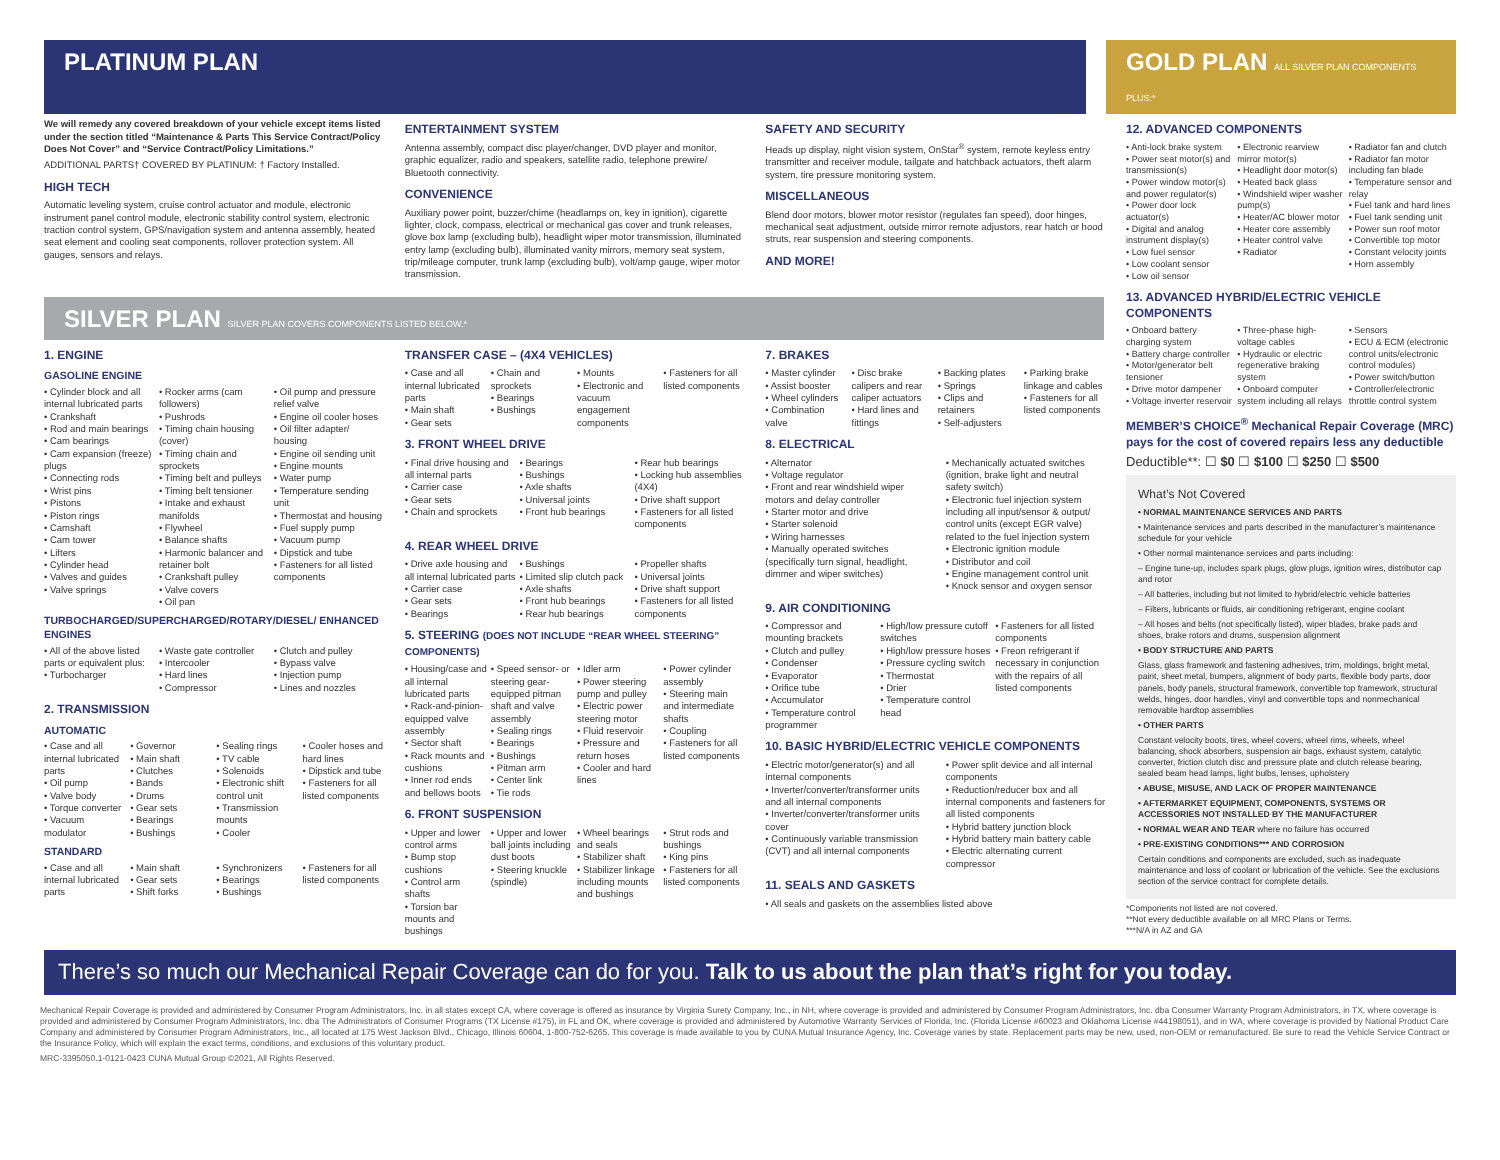PLATINUM PLAN GOLD PLAN ALL SILVER PLAN COMPONENTS PLUS:*
We will remedy any covered breakdown of your vehicle except items listed under the section titled “Maintenance & Parts This Service Contract/Policy Does Not Cover” and “Service Contract/Policy Limitations.”
ADDITIONAL PARTS† COVERED BY PLATINUM: † Factory Installed.
HIGH TECH
Automatic leveling system, cruise control actuator and module, electronic instrument panel control module, electronic stability control system, electronic traction control system, GPS/navigation system and antenna assembly, heated seat element and cooling seat components, rollover protection system. All gauges, sensors and relays.
ENTERTAINMENT SYSTEM
Antenna assembly, compact disc player/changer, DVD player and monitor, graphic equalizer, radio and speakers, satellite radio, telephone prewire/ Bluetooth connectivity.
CONVENIENCE
Auxiliary power point, buzzer/chime (headlamps on, key in ignition), cigarette lighter, clock, compass, electrical or mechanical gas cover and trunk releases, glove box lamp (excluding bulb), headlight wiper motor transmission, illuminated entry lamp (excluding bulb), illuminated vanity mirrors, memory seat system, trip/mileage computer, trunk lamp (excluding bulb), volt/amp gauge, wiper motor transmission.
SAFETY AND SECURITY
Heads up display, night vision system, OnStar<sup>®</sup> system, remote keyless entry transmitter and receiver module, tailgate and hatchback actuators, theft alarm system, tire pressure monitoring system.
MISCELLANEOUS
Blend door motors, blower motor resistor (regulates fan speed), door hinges, mechanical seat adjustment, outside mirror remote adjustors, rear hatch or hood struts, rear suspension and steering components.
AND MORE!
SILVER PLAN SILVER PLAN COVERS COMPONENTS LISTED BELOW.*
1. ENGINE
GASOLINE ENGINE
• Cylinder block and all internal lubricated parts
• Crankshaft
• Rod and main bearings
• Cam bearings
• Cam expansion (freeze) plugs
• Connecting rods
• Wrist pins
• Pistons
• Piston rings
• Camshaft
• Cam tower
• Lifters
• Cylinder head
• Valves and guides
• Valve springs
• Rocker arms (cam followers)
• Pushrods
• Timing chain housing (cover)
• Timing chain and sprockets
• Timing belt and pulleys
• Timing belt tensioner
• Intake and exhaust manifolds
• Flywheel
• Balance shafts
• Harmonic balancer and retainer bolt
• Crankshaft pulley
• Valve covers
• Oil pan
• Oil pump and pressure relief valve
• Engine oil cooler hoses
• Oil filter adapter/ housing
• Engine oil sending unit
• Engine mounts
• Water pump
• Temperature sending unit
• Thermostat and housing
• Fuel supply pump
• Vacuum pump
• Dipstick and tube
• Fasteners for all listed components
TURBOCHARGED/SUPERCHARGED/ROTARY/DIESEL/ ENHANCED ENGINES
• All of the above listed parts or equivalent plus:
• Turbocharger
• Waste gate controller
• Intercooler
• Hard lines
• Compressor
• Clutch and pulley
• Bypass valve
• Injection pump
• Lines and nozzles
2. TRANSMISSION
AUTOMATIC
• Case and all internal lubricated parts
• Oil pump
• Valve body
• Torque converter
• Vacuum modulator
• Governor
• Main shaft
• Clutches
• Bands
• Drums
• Gear sets
• Bearings
• Bushings
• Sealing rings
• TV cable
• Solenoids
• Electronic shift control unit
• Transmission mounts
• Cooler
• Cooler hoses and hard lines
• Dipstick and tube
• Fasteners for all listed components
STANDARD
• Case and all internal lubricated parts
• Main shaft
• Gear sets
• Shift forks
• Synchronizers
• Bearings
• Bushings
• Fasteners for all listed components
TRANSFER CASE – (4X4 VEHICLES)
• Case and all internal lubricated parts
• Main shaft
• Gear sets
• Chain and sprockets
• Bearings
• Bushings
• Mounts
• Electronic and vacuum engagement components
• Fasteners for all listed components
3. FRONT WHEEL DRIVE
• Final drive housing and all internal parts
• Carrier case
• Gear sets
• Chain and sprockets
• Bearings
• Bushings
• Axle shafts
• Universal joints
• Front hub bearings
• Rear hub bearings
• Locking hub assemblies (4X4)
• Drive shaft support
• Fasteners for all listed components
4. REAR WHEEL DRIVE
• Drive axle housing and all internal lubricated parts
• Carrier case
• Gear sets
• Bearings
• Bushings
• Limited slip clutch pack
• Axle shafts
• Front hub bearings
• Rear hub bearings
• Propeller shafts
• Universal joints
• Drive shaft support
• Fasteners for all listed components
5. STEERING (DOES NOT INCLUDE “REAR WHEEL STEERING” COMPONENTS)
• Housing/case and all internal lubricated parts
• Rack-and-pinion-equipped valve assembly
• Sector shaft
• Rack mounts and cushions
• Inner rod ends and bellows boots
• Speed sensor- or steering gear-equipped pitman shaft and valve assembly
• Sealing rings
• Bearings
• Bushings
• Pitman arm
• Center link
• Tie rods
• Idler arm
• Power steering pump and pulley
• Electric power steering motor
• Fluid reservoir
• Pressure and return hoses
• Cooler and hard lines
• Power cylinder assembly
• Steering main and intermediate shafts
• Coupling
• Fasteners for all listed components
6. FRONT SUSPENSION
• Upper and lower control arms
• Bump stop cushions
• Control arm shafts
• Torsion bar mounts and bushings
• Upper and lower ball joints including dust boots
• Steering knuckle (spindle)
• Wheel bearings and seals
• Stabilizer shaft
• Stabilizer linkage including mounts and bushings
• Strut rods and bushings
• King pins
• Fasteners for all listed components
7. BRAKES
• Master cylinder
• Assist booster
• Wheel cylinders
• Combination valve
• Disc brake calipers and rear caliper actuators
• Hard lines and fittings
• Backing plates
• Springs
• Clips and retainers
• Self-adjusters
• Parking brake linkage and cables
• Fasteners for all listed components
8. ELECTRICAL
• Alternator
• Voltage regulator
• Front and rear windshield wiper motors and delay controller
• Starter motor and drive
• Starter solenoid
• Wiring harnesses
• Manually operated switches (specifically turn signal, headlight, dimmer and wiper switches)
• Mechanically actuated switches (ignition, brake light and neutral safety switch)
• Electronic fuel injection system including all input/sensor & output/ control units (except EGR valve) related to the fuel injection system
• Electronic ignition module
• Distributor and coil
• Engine management control unit
• Knock sensor and oxygen sensor
9. AIR CONDITIONING
• Compressor and mounting brackets
• Clutch and pulley
• Condenser
• Evaporator
• Orifice tube
• Accumulator
• Temperature control programmer
• High/low pressure cutoff switches
• High/low pressure hoses
• Pressure cycling switch
• Thermostat
• Drier
• Temperature control head
• Fasteners for all listed components
• Freon refrigerant if necessary in conjunction with the repairs of all listed components
10. BASIC HYBRID/ELECTRIC VEHICLE COMPONENTS
• Electric motor/generator(s) and all internal components
• Inverter/converter/transformer units and all internal components
• Inverter/converter/transformer units cover
• Continuously variable transmission (CVT) and all internal components
• Power split device and all internal components
• Reduction/reducer box and all internal components and fasteners for all listed components
• Hybrid battery junction block
• Hybrid battery main battery cable
• Electric alternating current compressor
11. SEALS AND GASKETS
• All seals and gaskets on the assemblies listed above
12. ADVANCED COMPONENTS
• Anti-lock brake system
• Power seat motor(s) and transmission(s)
• Power window motor(s) and power regulator(s)
• Power door lock actuator(s)
• Digital and analog instrument display(s)
• Low fuel sensor
• Low coolant sensor
• Low oil sensor
• Electronic rearview mirror motor(s)
• Headlight door motor(s)
• Heated back glass
• Windshield wiper washer pump(s)
• Heater/AC blower motor
• Heater core assembly
• Heater control valve
• Radiator
• Radiator fan and clutch
• Radiator fan motor including fan blade
• Temperature sensor and relay
• Fuel tank and hard lines
• Fuel tank sending unit
• Power sun roof motor
• Convertible top motor
• Constant velocity joints
• Horn assembly
13. ADVANCED HYBRID/ELECTRIC VEHICLE COMPONENTS
• Onboard battery charging system
• Battery charge controller
• Motor/generator belt tensioner
• Drive motor dampener
• Voltage inverter reservoir
• Three-phase high-voltage cables
• Hydraulic or electric regenerative braking system
• Onboard computer system including all relays
• Sensors
• ECU & ECM (electronic control units/electronic control modules)
• Power switch/button
• Controller/electronic throttle control system
MEMBER’S CHOICE<sup>®</sup> Mechanical Repair Coverage (MRC) pays for the cost of covered repairs less any deductible
Deductible**: ☐ $0 ☐ $100 ☐ $250 ☐ $500
What’s Not Covered
• NORMAL MAINTENANCE SERVICES AND PARTS
• Maintenance services and parts described in the manufacturer’s maintenance schedule for your vehicle
• Other normal maintenance services and parts including:
– Engine tune-up, includes spark plugs, glow plugs, ignition wires, distributor cap and rotor
– All batteries, including but not limited to hybrid/electric vehicle batteries
– Filters, lubricants or fluids, air conditioning refrigerant, engine coolant
– All hoses and belts (not specifically listed), wiper blades, brake pads and shoes, brake rotors and drums, suspension alignment
• BODY STRUCTURE AND PARTS
Glass, glass framework and fastening adhesives, trim, moldings, bright metal, paint, sheet metal, bumpers, alignment of body parts, flexible body parts, door panels, body panels, structural framework, convertible top framework, structural welds, hinges, door handles, vinyl and convertible tops and nonmechanical removable hardtop assemblies
• OTHER PARTS
Constant velocity boots, tires, wheel covers, wheel rims, wheels, wheel balancing, shock absorbers, suspension air bags, exhaust system, catalytic converter, friction clutch disc and pressure plate and clutch release bearing, sealed beam head lamps, light bulbs, lenses, upholstery
• ABUSE, MISUSE, AND LACK OF PROPER MAINTENANCE
• AFTERMARKET EQUIPMENT, COMPONENTS, SYSTEMS OR ACCESSORIES NOT INSTALLED BY THE MANUFACTURER
• NORMAL WEAR AND TEAR where no failure has occurred
• PRE-EXISTING CONDITIONS*** AND CORROSION
Certain conditions and components are excluded, such as inadequate maintenance and loss of coolant or lubrication of the vehicle. See the exclusions section of the service contract for complete details.
*Components not listed are not covered.
**Not every deductible available on all MRC Plans or Terms.
***N/A in AZ and GA
There’s so much our Mechanical Repair Coverage can do for you. Talk to us about the plan that’s right for you today.
Mechanical Repair Coverage is provided and administered by Consumer Program Administrators, Inc. in all states except CA, where coverage is offered as insurance by Virginia Surety Company, Inc., in NH, where coverage is provided and administered by Consumer Program Administrators, Inc. dba Consumer Warranty Program Administrators, in TX, where coverage is provided and administered by Consumer Program Administrators, Inc. dba The Administrators of Consumer Programs (TX License #175), in FL and OK, where coverage is provided and administered by Automotive Warranty Services of Florida, Inc. (Florida License #60023 and Oklahoma License #44198051), and in WA, where coverage is provided by National Product Care Company and administered by Consumer Program Administrators, Inc., all located at 175 West Jackson Blvd., Chicago, Illinois 60604, 1-800-752-6265. This coverage is made available to you by CUNA Mutual Insurance Agency, Inc. Coverage varies by state. Replacement parts may be new, used, non-OEM or remanufactured. Be sure to read the Vehicle Service Contract or the Insurance Policy, which will explain the exact terms, conditions, and exclusions of this voluntary product.
MRC-3395050.1-0121-0423 CUNA Mutual Group ©2021, All Rights Reserved.